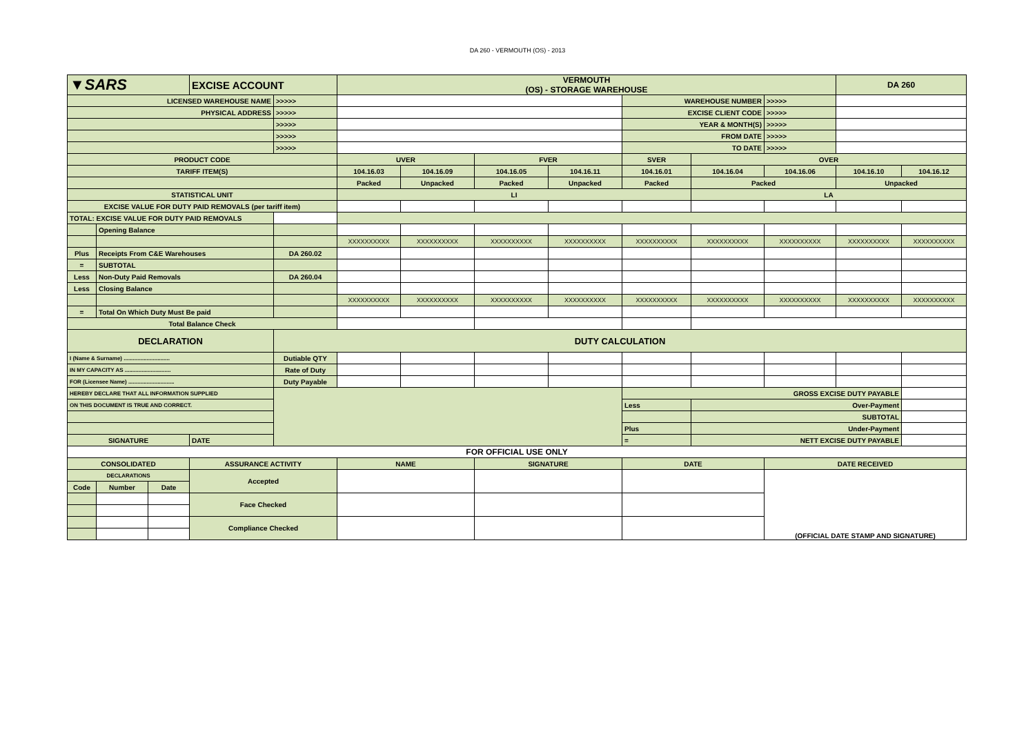DA 260 - VERMOUTH (OS) - 2013
| ▼SARS | | | EXCISE ACCOUNT | | VERMOUTH (OS) - STORAGE WAREHOUSE | | | | | | | DA 260 | |
| LICENSED WAREHOUSE NAME | | | | >>>>> | | | | | WAREHOUSE NUMBER | | >>>>> | | |
| PHYSICAL ADDRESS | | | | >>>>> | | | | | EXCISE CLIENT CODE | | >>>>> | | |
| | | | | >>>>> | | | | | YEAR & MONTH(S) | | >>>>> | | |
| | | | | >>>>> | | | | | FROM DATE | | >>>>> | | |
| | | | | >>>>> | | | | | TO DATE | | >>>>> | | |
| PRODUCT CODE | | | | | UVER | | FVER | | SVER | OVER | | | |
| TARIFF ITEM(S) | | | | | 104.16.03 | 104.16.09 | 104.16.05 | 104.16.11 | 104.16.01 | 104.16.04 | 104.16.06 | 104.16.10 | 104.16.12 |
| | | | | | Packed | Unpacked | Packed | Unpacked | Packed | Packed | | Unpacked | |
| STATISTICAL UNIT | | | | | LI | | | | | LA | | | |
| EXCISE VALUE FOR DUTY PAID REMOVALS (per tariff item) | | | | | | | | | | | | | |
| TOTAL: EXCISE VALUE FOR DUTY PAID REMOVALS | | | | | | | | | | | | | |
| | Opening Balance | | | | | | | | | | | | |
| | | | | | XXXXXXXXXX | XXXXXXXXXX | XXXXXXXXXX | XXXXXXXXXX | XXXXXXXXXX | XXXXXXXXXX | XXXXXXXXXX | XXXXXXXXXX | XXXXXXXXXX |
| Plus | Receipts From C&E Warehouses | | | DA 260.02 | | | | | | | | | |
| = | SUBTOTAL | | | | | | | | | | | | |
| Less | Non-Duty Paid Removals | | | DA 260.04 | | | | | | | | | |
| Less | Closing Balance | | | | | | | | | | | | |
| | | | | | XXXXXXXXXX | XXXXXXXXXX | XXXXXXXXXX | XXXXXXXXXX | XXXXXXXXXX | XXXXXXXXXX | XXXXXXXXXX | XXXXXXXXXX | XXXXXXXXXX |
| = | Total On Which Duty Must Be paid | | | | | | | | | | | | |
| Total Balance Check | | | | | | | | | | | | | |
| DECLARATION | | | | DUTY CALCULATION | | | | | | | | | |
| I (Name & Surname) .............................. | | | | Dutiable QTY | | | | | | | | | |
| IN MY CAPACITY AS .............................. | | | | Rate of Duty | | | | | | | | | |
| FOR (Licensee Name) .............................. | | | | Duty Payable | | | | | | | | | |
| HEREBY DECLARE THAT ALL INFORMATION SUPPLIED | | | | | | | | | GROSS EXCISE DUTY PAYABLE | | | | |
| ON THIS DOCUMENT IS TRUE AND CORRECT. | | | | | | | | | Less | Over-Payment | | | |
| | | | | | | | | | | SUBTOTAL | | | |
| | | | | | | | | | Plus | Under-Payment | | | |
| SIGNATURE | | | DATE | | | | | | = | NETT EXCISE DUTY PAYABLE | | | |
| FOR OFFICIAL USE ONLY | | | | | | | | | | | | | |
| CONSOLIDATED | | | ASSURANCE ACTIVITY | | NAME | | SIGNATURE | | DATE | | DATE RECEIVED | | |
| DECLARATIONS | | | Accepted | | | | | | | | (OFFICIAL DATE STAMP AND SIGNATURE) | | |
| Code | Number | Date | | | | | | | | | | | |
| | | | Face Checked | | | | | | | | | | |
| | | | Compliance Checked | | | | | | | | | | |